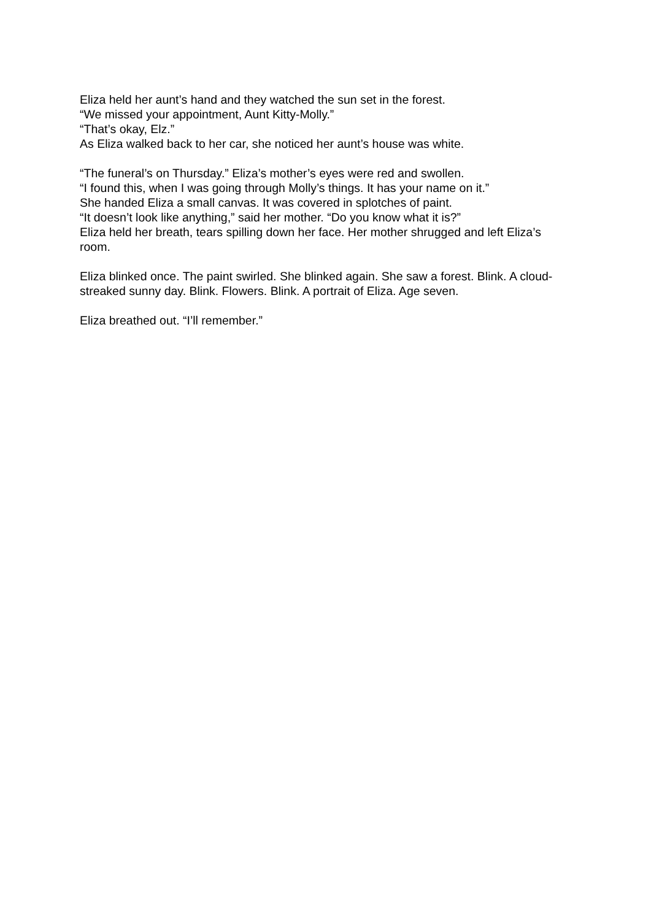Eliza held her aunt’s hand and they watched the sun set in the forest.
“We missed your appointment, Aunt Kitty-Molly.”
“That’s okay, Elz.”
As Eliza walked back to her car, she noticed her aunt’s house was white.
“The funeral’s on Thursday.” Eliza’s mother’s eyes were red and swollen.
“I found this, when I was going through Molly’s things. It has your name on it.”
She handed Eliza a small canvas. It was covered in splotches of paint.
“It doesn’t look like anything,” said her mother. “Do you know what it is?”
Eliza held her breath, tears spilling down her face. Her mother shrugged and left Eliza’s room.
Eliza blinked once. The paint swirled. She blinked again. She saw a forest. Blink. A cloud-streaked sunny day. Blink. Flowers. Blink. A portrait of Eliza. Age seven.
Eliza breathed out. “I’ll remember.”